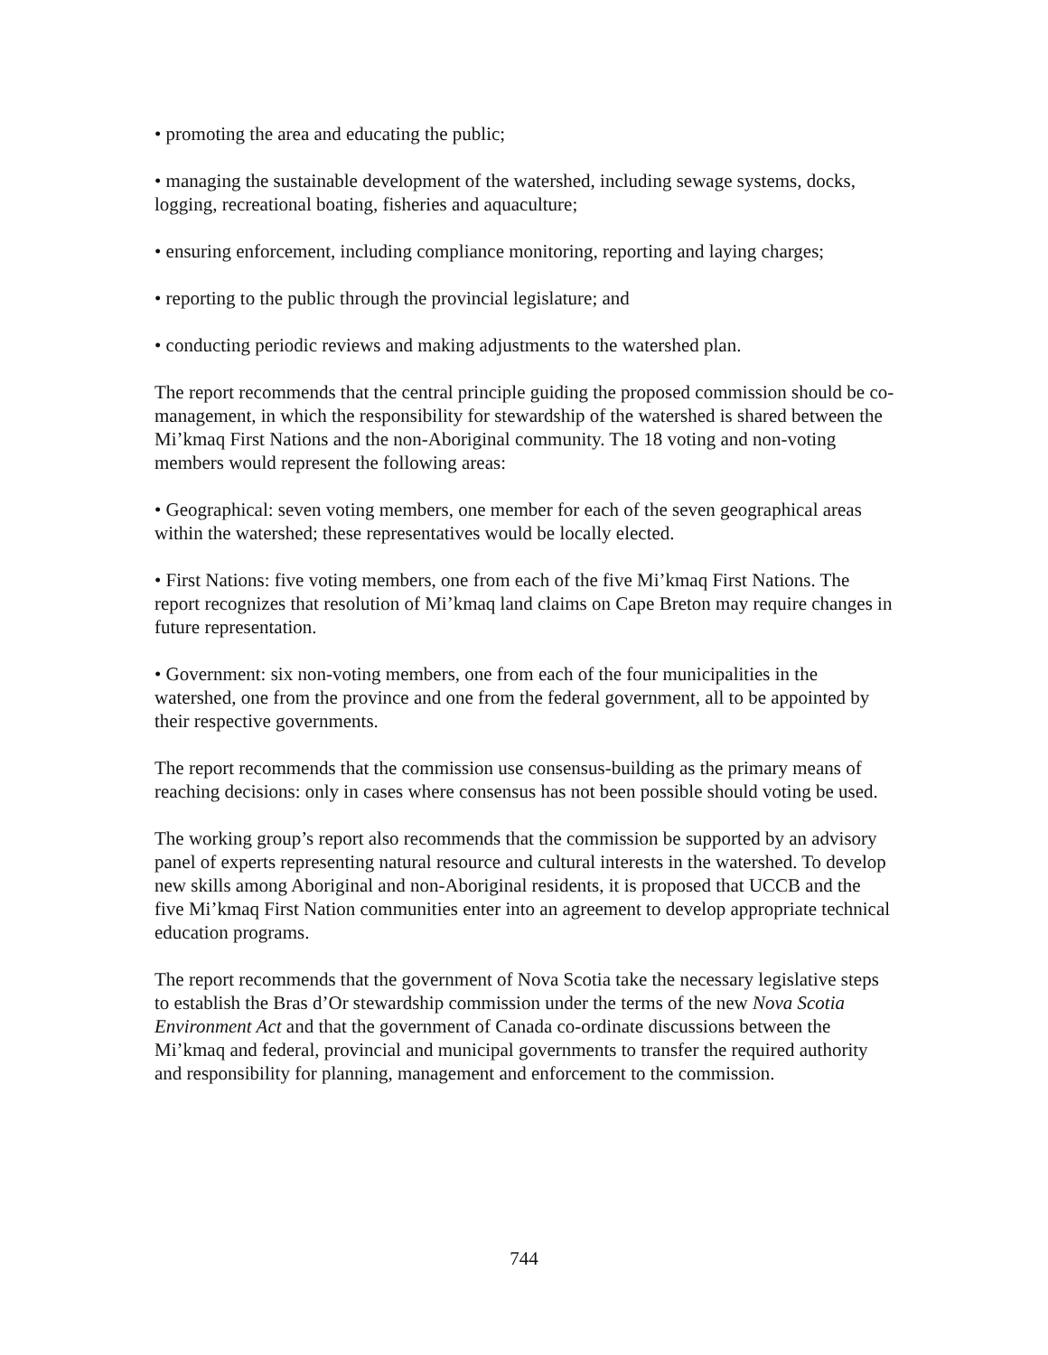• promoting the area and educating the public;
• managing the sustainable development of the watershed, including sewage systems, docks, logging, recreational boating, fisheries and aquaculture;
• ensuring enforcement, including compliance monitoring, reporting and laying charges;
• reporting to the public through the provincial legislature; and
• conducting periodic reviews and making adjustments to the watershed plan.
The report recommends that the central principle guiding the proposed commission should be co-management, in which the responsibility for stewardship of the watershed is shared between the Mi’kmaq First Nations and the non-Aboriginal community. The 18 voting and non-voting members would represent the following areas:
• Geographical: seven voting members, one member for each of the seven geographical areas within the watershed; these representatives would be locally elected.
• First Nations: five voting members, one from each of the five Mi’kmaq First Nations. The report recognizes that resolution of Mi’kmaq land claims on Cape Breton may require changes in future representation.
• Government: six non-voting members, one from each of the four municipalities in the watershed, one from the province and one from the federal government, all to be appointed by their respective governments.
The report recommends that the commission use consensus-building as the primary means of reaching decisions: only in cases where consensus has not been possible should voting be used.
The working group’s report also recommends that the commission be supported by an advisory panel of experts representing natural resource and cultural interests in the watershed. To develop new skills among Aboriginal and non-Aboriginal residents, it is proposed that UCCB and the five Mi’kmaq First Nation communities enter into an agreement to develop appropriate technical education programs.
The report recommends that the government of Nova Scotia take the necessary legislative steps to establish the Bras d’Or stewardship commission under the terms of the new Nova Scotia Environment Act and that the government of Canada co-ordinate discussions between the Mi’kmaq and federal, provincial and municipal governments to transfer the required authority and responsibility for planning, management and enforcement to the commission.
744